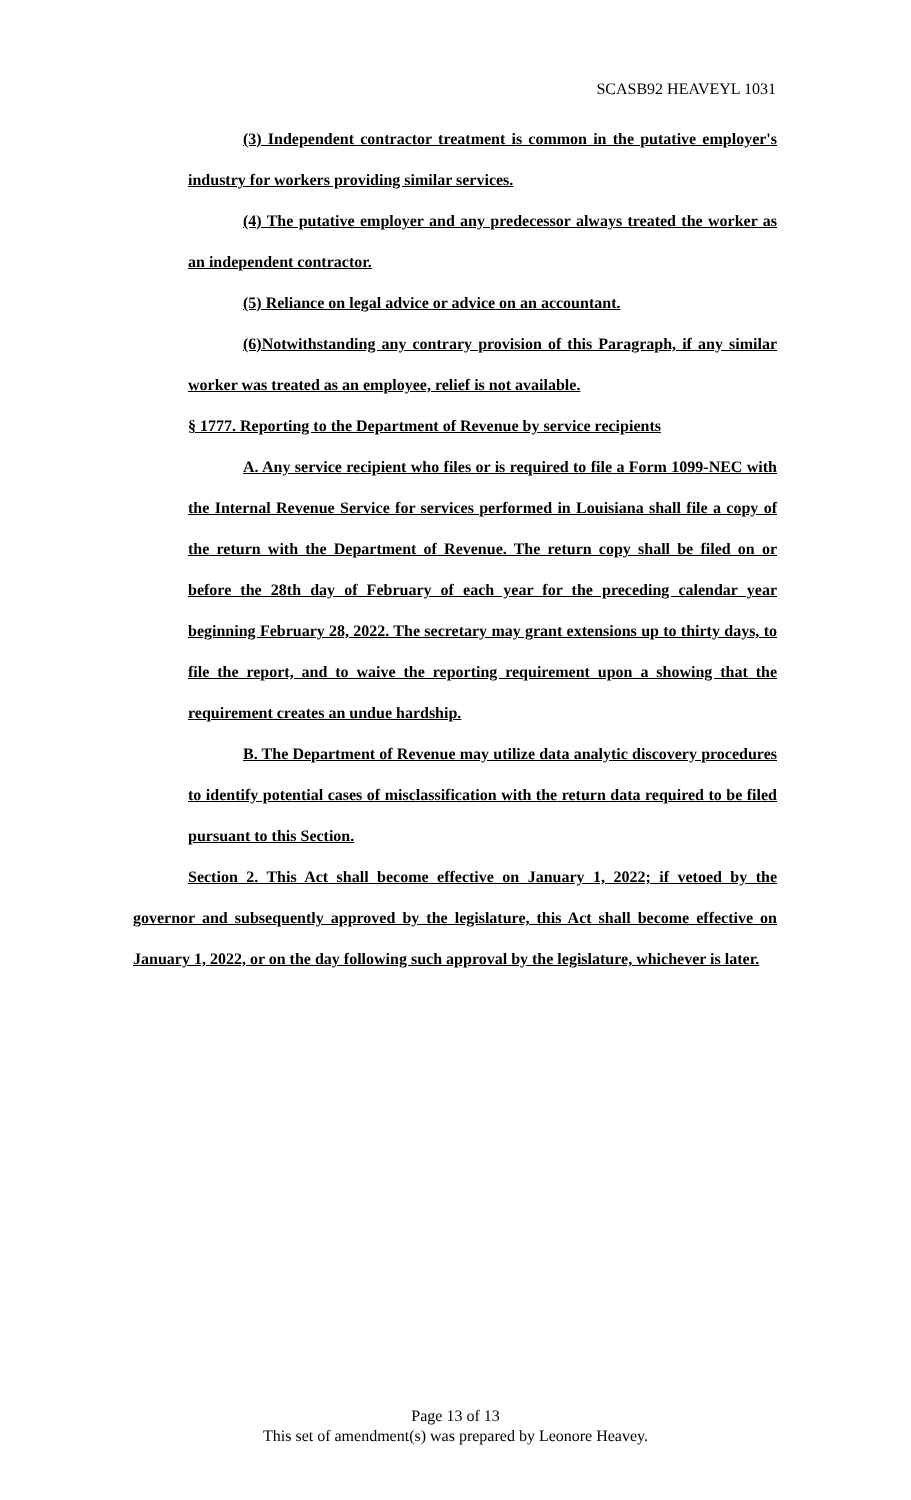SCASB92 HEAVEYL 1031
(3) Independent contractor treatment is common in the putative employer's industry for workers providing similar services.
(4) The putative employer and any predecessor always treated the worker as an independent contractor.
(5) Reliance on legal advice or advice on an accountant.
(6)Notwithstanding any contrary provision of this Paragraph, if any similar worker was treated as an employee, relief is not available.
§ 1777. Reporting to the Department of Revenue by service recipients
A. Any service recipient who files or is required to file a Form 1099-NEC with the Internal Revenue Service for services performed in Louisiana shall file a copy of the return with the Department of Revenue. The return copy shall be filed on or before the 28th day of February of each year for the preceding calendar year beginning February 28, 2022. The secretary may grant extensions up to thirty days, to file the report, and to waive the reporting requirement upon a showing that the requirement creates an undue hardship.
B. The Department of Revenue may utilize data analytic discovery procedures to identify potential cases of misclassification with the return data required to be filed pursuant to this Section.
Section 2. This Act shall become effective on January 1, 2022; if vetoed by the governor and subsequently approved by the legislature, this Act shall become effective on January 1, 2022, or on the day following such approval by the legislature, whichever is later.
Page 13 of 13
This set of amendment(s) was prepared by Leonore Heavey.